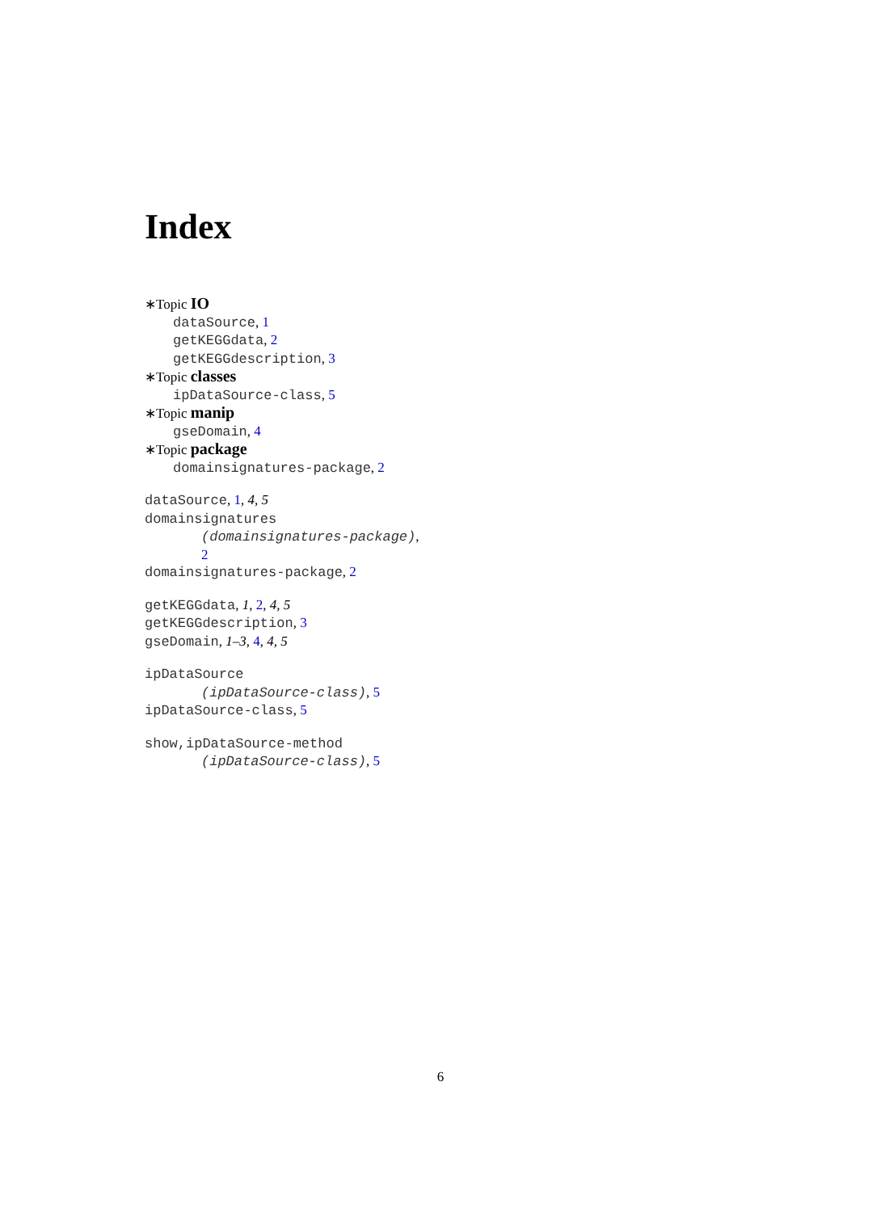Index
∗Topic IO
dataSource, 1
getKEGGdata, 2
getKEGGdescription, 3
∗Topic classes
ipDataSource-class, 5
∗Topic manip
gseDomain, 4
∗Topic package
domainsignatures-package, 2
dataSource, 1, 4, 5
domainsignatures
(domainsignatures-package),
2
domainsignatures-package, 2
getKEGGdata, 1, 2, 4, 5
getKEGGdescription, 3
gseDomain, 1–3, 4, 4, 5
ipDataSource
(ipDataSource-class), 5
ipDataSource-class, 5
show,ipDataSource-method
(ipDataSource-class), 5
6